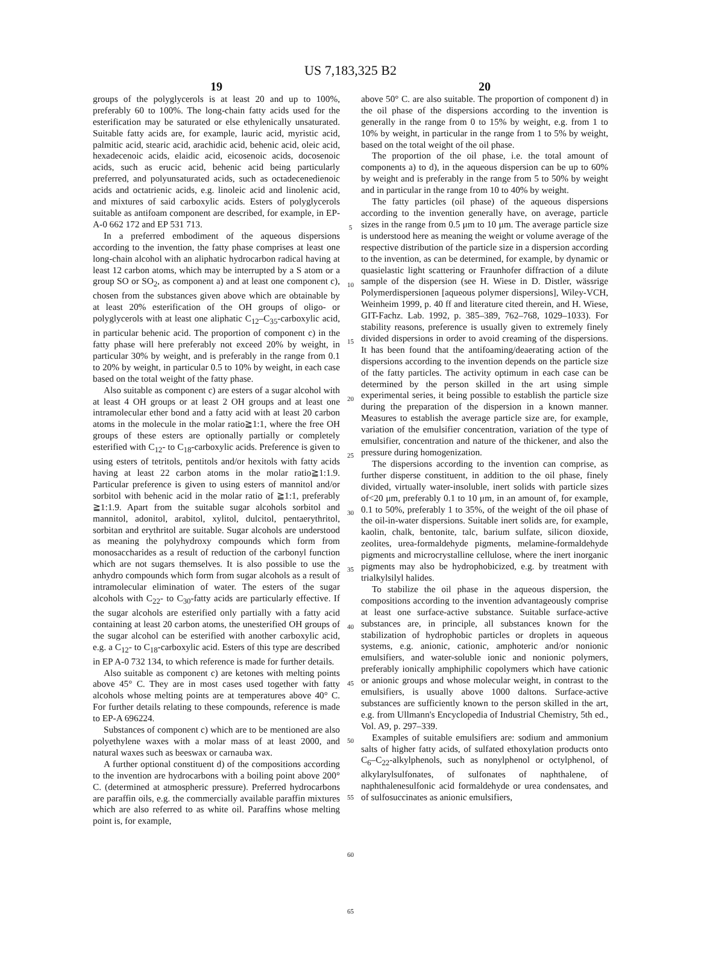US 7,183,325 B2
19
groups of the polyglycerols is at least 20 and up to 100%, preferably 60 to 100%. The long-chain fatty acids used for the esterification may be saturated or else ethylenically unsaturated. Suitable fatty acids are, for example, lauric acid, myristic acid, palmitic acid, stearic acid, arachidic acid, behenic acid, oleic acid, hexadecenoic acids, elaidic acid, eicosenoic acids, docosenoic acids, such as erucic acid, behenic acid being particularly preferred, and polyunsaturated acids, such as octadecenedienoic acids and octatrienic acids, e.g. linoleic acid and linolenic acid, and mixtures of said carboxylic acids. Esters of polyglycerols suitable as antifoam component are described, for example, in EP-A-0 662 172 and EP 531 713.
In a preferred embodiment of the aqueous dispersions according to the invention, the fatty phase comprises at least one long-chain alcohol with an aliphatic hydrocarbon radical having at least 12 carbon atoms, which may be interrupted by a S atom or a group SO or SO<sub>2</sub>, as component a) and at least one component c), chosen from the substances given above which are obtainable by at least 20% esterification of the OH groups of oligo- or polyglycerols with at least one aliphatic C<sub>12</sub>–C<sub>35</sub>-carboxylic acid, in particular behenic acid. The proportion of component c) in the fatty phase will here preferably not exceed 20% by weight, in particular 30% by weight, and is preferably in the range from 0.1 to 20% by weight, in particular 0.5 to 10% by weight, in each case based on the total weight of the fatty phase.
Also suitable as component c) are esters of a sugar alcohol with at least 4 OH groups or at least 2 OH groups and at least one intramolecular ether bond and a fatty acid with at least 20 carbon atoms in the molecule in the molar ratio≧1:1, where the free OH groups of these esters are optionally partially or completely esterified with C<sub>12</sub>- to C<sub>18</sub>-carboxylic acids. Preference is given to using esters of tetritols, pentitols and/or hexitols with fatty acids having at least 22 carbon atoms in the molar ratio≧1:1.9. Particular preference is given to using esters of mannitol and/or sorbitol with behenic acid in the molar ratio of ≧1:1, preferably ≧1:1.9. Apart from the suitable sugar alcohols sorbitol and mannitol, adonitol, arabitol, xylitol, dulcitol, pentaerythritol, sorbitan and erythritol are suitable. Sugar alcohols are understood as meaning the polyhydroxy compounds which form from monosaccharides as a result of reduction of the carbonyl function which are not sugars themselves. It is also possible to use the anhydro compounds which form from sugar alcohols as a result of intramolecular elimination of water. The esters of the sugar alcohols with C<sub>22</sub>- to C<sub>30</sub>-fatty acids are particularly effective. If the sugar alcohols are esterified only partially with a fatty acid containing at least 20 carbon atoms, the unesterified OH groups of the sugar alcohol can be esterified with another carboxylic acid, e.g. a C<sub>12</sub>- to C<sub>18</sub>-carboxylic acid. Esters of this type are described in EP A-0 732 134, to which reference is made for further details.
Also suitable as component c) are ketones with melting points above 45° C. They are in most cases used together with fatty alcohols whose melting points are at temperatures above 40° C. For further details relating to these compounds, reference is made to EP-A 696224.
Substances of component c) which are to be mentioned are also polyethylene waxes with a molar mass of at least 2000, and natural waxes such as beeswax or carnauba wax.
A further optional constituent d) of the compositions according to the invention are hydrocarbons with a boiling point above 200° C. (determined at atmospheric pressure). Preferred hydrocarbons are paraffin oils, e.g. the commercially available paraffin mixtures which are also referred to as white oil. Paraffins whose melting point is, for example,
5
10
15
20
25
30
35
40
45
50
55
60
65
20
above 50° C. are also suitable. The proportion of component d) in the oil phase of the dispersions according to the invention is generally in the range from 0 to 15% by weight, e.g. from 1 to 10% by weight, in particular in the range from 1 to 5% by weight, based on the total weight of the oil phase.
The proportion of the oil phase, i.e. the total amount of components a) to d), in the aqueous dispersion can be up to 60% by weight and is preferably in the range from 5 to 50% by weight and in particular in the range from 10 to 40% by weight.
The fatty particles (oil phase) of the aqueous dispersions according to the invention generally have, on average, particle sizes in the range from 0.5 μm to 10 μm. The average particle size is understood here as meaning the weight or volume average of the respective distribution of the particle size in a dispersion according to the invention, as can be determined, for example, by dynamic or quasielastic light scattering or Fraunhofer diffraction of a dilute sample of the dispersion (see H. Wiese in D. Distler, wässrige Polymerdispersionen [aqueous polymer dispersions], Wiley-VCH, Weinheim 1999, p. 40 ff and literature cited therein, and H. Wiese, GIT-Fachz. Lab. 1992, p. 385–389, 762–768, 1029–1033). For stability reasons, preference is usually given to extremely finely divided dispersions in order to avoid creaming of the dispersions. It has been found that the antifoaming/deaerating action of the dispersions according to the invention depends on the particle size of the fatty particles. The activity optimum in each case can be determined by the person skilled in the art using simple experimental series, it being possible to establish the particle size during the preparation of the dispersion in a known manner. Measures to establish the average particle size are, for example, variation of the emulsifier concentration, variation of the type of emulsifier, concentration and nature of the thickener, and also the pressure during homogenization.
The dispersions according to the invention can comprise, as further disperse constituent, in addition to the oil phase, finely divided, virtually water-insoluble, inert solids with particle sizes of<20 μm, preferably 0.1 to 10 μm, in an amount of, for example, 0.1 to 50%, preferably 1 to 35%, of the weight of the oil phase of the oil-in-water dispersions. Suitable inert solids are, for example, kaolin, chalk, bentonite, talc, barium sulfate, silicon dioxide, zeolites, urea-formaldehyde pigments, melamine-formaldehyde pigments and microcrystalline cellulose, where the inert inorganic pigments may also be hydrophobicized, e.g. by treatment with trialkylsilyl halides.
To stabilize the oil phase in the aqueous dispersion, the compositions according to the invention advantageously comprise at least one surface-active substance. Suitable surface-active substances are, in principle, all substances known for the stabilization of hydrophobic particles or droplets in aqueous systems, e.g. anionic, cationic, amphoteric and/or nonionic emulsifiers, and water-soluble ionic and nonionic polymers, preferably ionically amphiphilic copolymers which have cationic or anionic groups and whose molecular weight, in contrast to the emulsifiers, is usually above 1000 daltons. Surface-active substances are sufficiently known to the person skilled in the art, e.g. from Ullmann's Encyclopedia of Industrial Chemistry, 5th ed., Vol. A9, p. 297–339.
Examples of suitable emulsifiers are: sodium and ammonium salts of higher fatty acids, of sulfated ethoxylation products onto C<sub>6</sub>–C<sub>22</sub>-alkylphenols, such as nonylphenol or octylphenol, of alkylarylsulfonates, of sulfonates of naphthalene, of naphthalenesulfonic acid formaldehyde or urea condensates, and of sulfosuccinates as anionic emulsifiers,